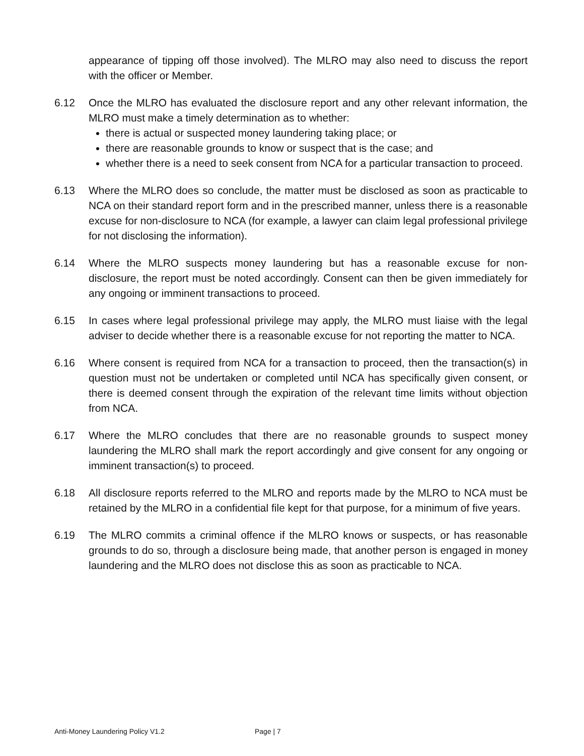appearance of tipping off those involved). The MLRO may also need to discuss the report with the officer or Member.
6.12 Once the MLRO has evaluated the disclosure report and any other relevant information, the MLRO must make a timely determination as to whether:
there is actual or suspected money laundering taking place; or
there are reasonable grounds to know or suspect that is the case; and
whether there is a need to seek consent from NCA for a particular transaction to proceed.
6.13 Where the MLRO does so conclude, the matter must be disclosed as soon as practicable to NCA on their standard report form and in the prescribed manner, unless there is a reasonable excuse for non-disclosure to NCA (for example, a lawyer can claim legal professional privilege for not disclosing the information).
6.14 Where the MLRO suspects money laundering but has a reasonable excuse for non-disclosure, the report must be noted accordingly. Consent can then be given immediately for any ongoing or imminent transactions to proceed.
6.15 In cases where legal professional privilege may apply, the MLRO must liaise with the legal adviser to decide whether there is a reasonable excuse for not reporting the matter to NCA.
6.16 Where consent is required from NCA for a transaction to proceed, then the transaction(s) in question must not be undertaken or completed until NCA has specifically given consent, or there is deemed consent through the expiration of the relevant time limits without objection from NCA.
6.17 Where the MLRO concludes that there are no reasonable grounds to suspect money laundering the MLRO shall mark the report accordingly and give consent for any ongoing or imminent transaction(s) to proceed.
6.18 All disclosure reports referred to the MLRO and reports made by the MLRO to NCA must be retained by the MLRO in a confidential file kept for that purpose, for a minimum of five years.
6.19 The MLRO commits a criminal offence if the MLRO knows or suspects, or has reasonable grounds to do so, through a disclosure being made, that another person is engaged in money laundering and the MLRO does not disclose this as soon as practicable to NCA.
Anti-Money Laundering Policy V1.2 Page | 7